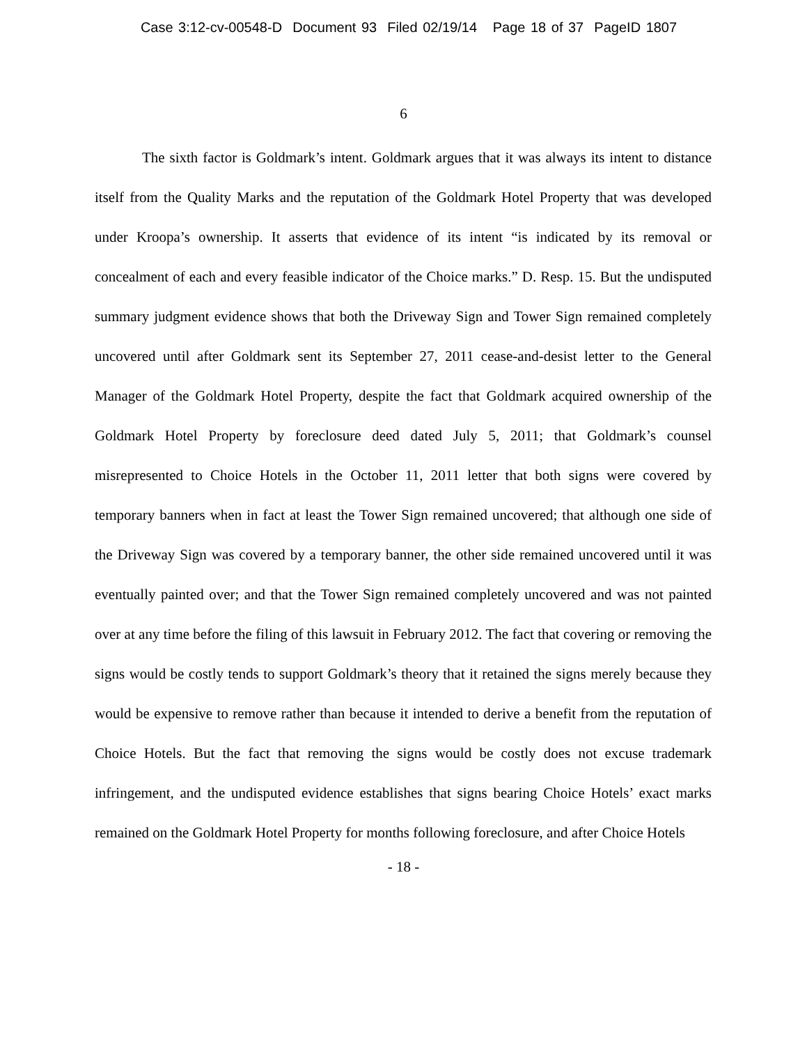Case 3:12-cv-00548-D Document 93 Filed 02/19/14 Page 18 of 37 PageID 1807
6
The sixth factor is Goldmark’s intent. Goldmark argues that it was always its intent to distance itself from the Quality Marks and the reputation of the Goldmark Hotel Property that was developed under Kroopa’s ownership. It asserts that evidence of its intent “is indicated by its removal or concealment of each and every feasible indicator of the Choice marks.” D. Resp. 15. But the undisputed summary judgment evidence shows that both the Driveway Sign and Tower Sign remained completely uncovered until after Goldmark sent its September 27, 2011 cease-and-desist letter to the General Manager of the Goldmark Hotel Property, despite the fact that Goldmark acquired ownership of the Goldmark Hotel Property by foreclosure deed dated July 5, 2011; that Goldmark’s counsel misrepresented to Choice Hotels in the October 11, 2011 letter that both signs were covered by temporary banners when in fact at least the Tower Sign remained uncovered; that although one side of the Driveway Sign was covered by a temporary banner, the other side remained uncovered until it was eventually painted over; and that the Tower Sign remained completely uncovered and was not painted over at any time before the filing of this lawsuit in February 2012. The fact that covering or removing the signs would be costly tends to support Goldmark’s theory that it retained the signs merely because they would be expensive to remove rather than because it intended to derive a benefit from the reputation of Choice Hotels. But the fact that removing the signs would be costly does not excuse trademark infringement, and the undisputed evidence establishes that signs bearing Choice Hotels’ exact marks remained on the Goldmark Hotel Property for months following foreclosure, and after Choice Hotels
- 18 -